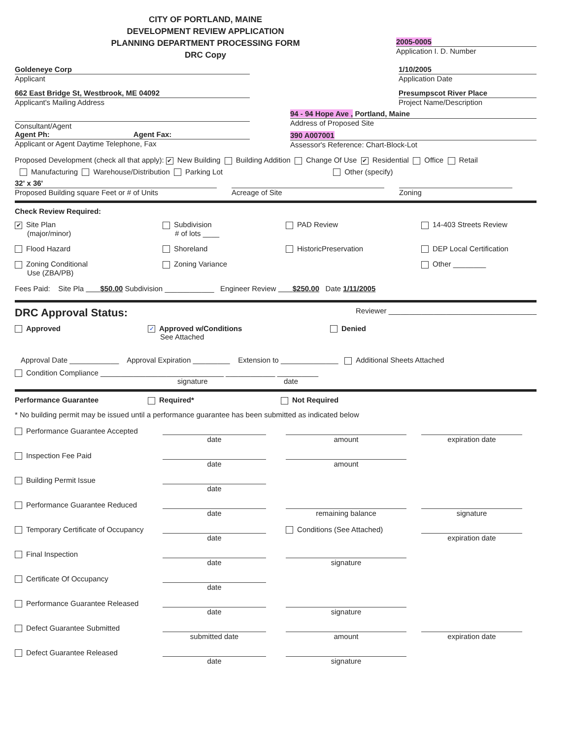CITY OF PORTLAND, MAINE
DEVELOPMENT REVIEW APPLICATION
PLANNING DEPARTMENT PROCESSING FORM
DRC Copy
2005-0005
Application I. D. Number
Goldeneye Corp
Applicant
662 East Bridge St, Westbrook, ME 04092
Applicant's Mailing Address
Consultant/Agent
Agent Ph: Agent Fax:
Applicant or Agent Daytime Telephone, Fax
1/10/2005
Application Date
Presumpscot River Place
Project Name/Description
94 - 94 Hope Ave , Portland, Maine
Address of Proposed Site
390 A007001
Assessor's Reference: Chart-Block-Lot
Proposed Development (check all that apply): ✔ New Building Building Addition Change Of Use ✔ Residential Office Retail
Manufacturing Warehouse/Distribution Parking Lot Other (specify)
32' x 36'
Proposed Building square Feet or # of Units
Acreage of Site Zoning
Check Review Required:
✔ Site Plan
(major/minor)
Subdivision
# of lots ____
PAD Review
14-403 Streets Review
Flood Hazard
Shoreland
HistoricPreservation
DEP Local Certification
Zoning Conditional
Use (ZBA/PB)
Zoning Variance
Other ________
Fees Paid: Site Pla $50.00 Subdivision ____________ Engineer Review $250.00 Date 1/11/2005
DRC Approval Status: Reviewer ____________________________________
Approved
✓ Approved w/Conditions
See Attached
Denied
Approval Date ____________ Approval Expiration _________ Extension to ______________ Additional Sheets Attached
Condition Compliance ______________________________ ____________ __________
signature date
Performance Guarantee Required* Not Required
* No building permit may be issued until a performance guarantee has been submitted as indicated below
Performance Guarantee Accepted
date
amount
expiration date
Inspection Fee Paid
date
amount
Building Permit Issue
date
Performance Guarantee Reduced
date
remaining balance
signature
Temporary Certificate of Occupancy
date
Conditions (See Attached)
expiration date
Final Inspection
date
signature
Certificate Of Occupancy
date
Performance Guarantee Released
date
signature
Defect Guarantee Submitted
submitted date
amount
expiration date
Defect Guarantee Released
date
signature